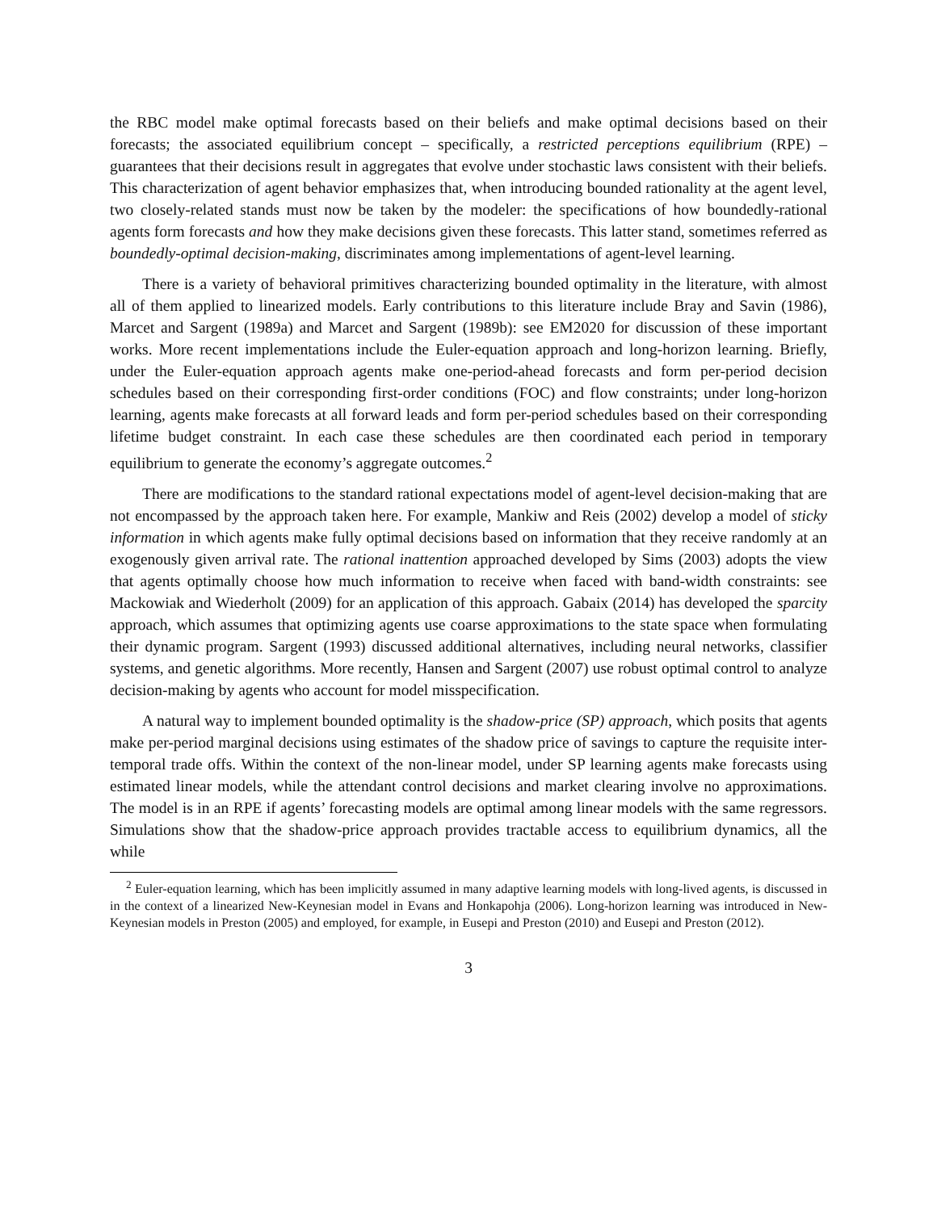the RBC model make optimal forecasts based on their beliefs and make optimal decisions based on their forecasts; the associated equilibrium concept – specifically, a restricted perceptions equilibrium (RPE) – guarantees that their decisions result in aggregates that evolve under stochastic laws consistent with their beliefs. This characterization of agent behavior emphasizes that, when introducing bounded rationality at the agent level, two closely-related stands must now be taken by the modeler: the specifications of how boundedly-rational agents form forecasts and how they make decisions given these forecasts. This latter stand, sometimes referred as boundedly-optimal decision-making, discriminates among implementations of agent-level learning.
There is a variety of behavioral primitives characterizing bounded optimality in the literature, with almost all of them applied to linearized models. Early contributions to this literature include Bray and Savin (1986), Marcet and Sargent (1989a) and Marcet and Sargent (1989b): see EM2020 for discussion of these important works. More recent implementations include the Euler-equation approach and long-horizon learning. Briefly, under the Euler-equation approach agents make one-period-ahead forecasts and form per-period decision schedules based on their corresponding first-order conditions (FOC) and flow constraints; under long-horizon learning, agents make forecasts at all forward leads and form per-period schedules based on their corresponding lifetime budget constraint. In each case these schedules are then coordinated each period in temporary equilibrium to generate the economy’s aggregate outcomes.<sup>2</sup>
There are modifications to the standard rational expectations model of agent-level decision-making that are not encompassed by the approach taken here. For example, Mankiw and Reis (2002) develop a model of sticky information in which agents make fully optimal decisions based on information that they receive randomly at an exogenously given arrival rate. The rational inattention approached developed by Sims (2003) adopts the view that agents optimally choose how much information to receive when faced with band-width constraints: see Mackowiak and Wiederholt (2009) for an application of this approach. Gabaix (2014) has developed the sparcity approach, which assumes that optimizing agents use coarse approximations to the state space when formulating their dynamic program. Sargent (1993) discussed additional alternatives, including neural networks, classifier systems, and genetic algorithms. More recently, Hansen and Sargent (2007) use robust optimal control to analyze decision-making by agents who account for model misspecification.
A natural way to implement bounded optimality is the shadow-price (SP) approach, which posits that agents make per-period marginal decisions using estimates of the shadow price of savings to capture the requisite inter-temporal trade offs. Within the context of the non-linear model, under SP learning agents make forecasts using estimated linear models, while the attendant control decisions and market clearing involve no approximations. The model is in an RPE if agents’ forecasting models are optimal among linear models with the same regressors. Simulations show that the shadow-price approach provides tractable access to equilibrium dynamics, all the while
<sup>2</sup> Euler-equation learning, which has been implicitly assumed in many adaptive learning models with long-lived agents, is discussed in in the context of a linearized New-Keynesian model in Evans and Honkapohja (2006). Long-horizon learning was introduced in New-Keynesian models in Preston (2005) and employed, for example, in Eusepi and Preston (2010) and Eusepi and Preston (2012).
3